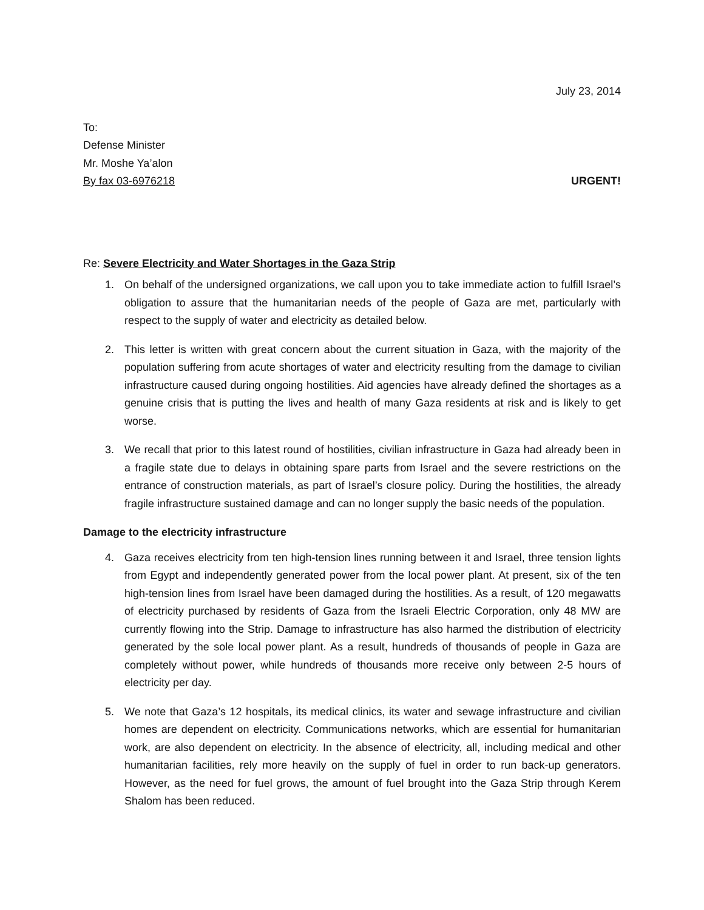July 23, 2014
To:
Defense Minister
Mr. Moshe Ya’alon
By fax 03-6976218 URGENT!
Re: Severe Electricity and Water Shortages in the Gaza Strip
1. On behalf of the undersigned organizations, we call upon you to take immediate action to fulfill Israel’s obligation to assure that the humanitarian needs of the people of Gaza are met, particularly with respect to the supply of water and electricity as detailed below.
2. This letter is written with great concern about the current situation in Gaza, with the majority of the population suffering from acute shortages of water and electricity resulting from the damage to civilian infrastructure caused during ongoing hostilities. Aid agencies have already defined the shortages as a genuine crisis that is putting the lives and health of many Gaza residents at risk and is likely to get worse.
3. We recall that prior to this latest round of hostilities, civilian infrastructure in Gaza had already been in a fragile state due to delays in obtaining spare parts from Israel and the severe restrictions on the entrance of construction materials, as part of Israel’s closure policy. During the hostilities, the already fragile infrastructure sustained damage and can no longer supply the basic needs of the population.
Damage to the electricity infrastructure
4. Gaza receives electricity from ten high-tension lines running between it and Israel, three tension lights from Egypt and independently generated power from the local power plant. At present, six of the ten high-tension lines from Israel have been damaged during the hostilities. As a result, of 120 megawatts of electricity purchased by residents of Gaza from the Israeli Electric Corporation, only 48 MW are currently flowing into the Strip. Damage to infrastructure has also harmed the distribution of electricity generated by the sole local power plant. As a result, hundreds of thousands of people in Gaza are completely without power, while hundreds of thousands more receive only between 2-5 hours of electricity per day.
5. We note that Gaza’s 12 hospitals, its medical clinics, its water and sewage infrastructure and civilian homes are dependent on electricity. Communications networks, which are essential for humanitarian work, are also dependent on electricity. In the absence of electricity, all, including medical and other humanitarian facilities, rely more heavily on the supply of fuel in order to run back-up generators. However, as the need for fuel grows, the amount of fuel brought into the Gaza Strip through Kerem Shalom has been reduced.